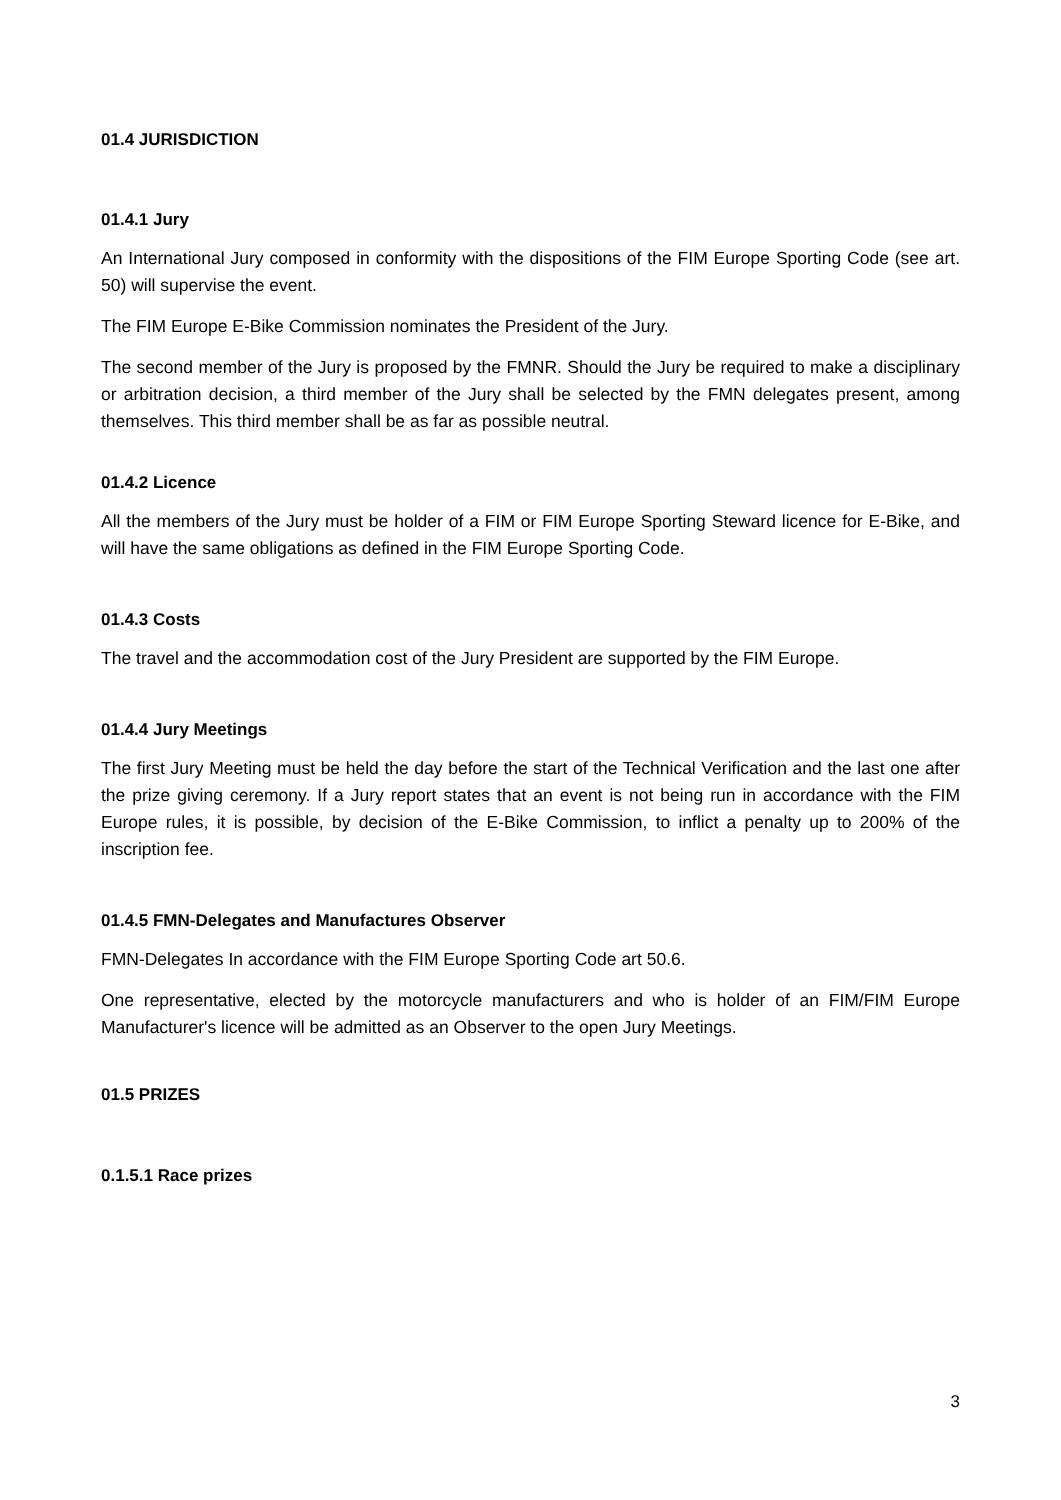01.4 JURISDICTION
01.4.1 Jury
An International Jury composed in conformity with the dispositions of the FIM Europe Sporting Code (see art. 50) will supervise the event.
The FIM Europe E-Bike Commission nominates the President of the Jury.
The second member of the Jury is proposed by the FMNR. Should the Jury be required to make a disciplinary or arbitration decision, a third member of the Jury shall be selected by the FMN delegates present, among themselves. This third member shall be as far as possible neutral.
01.4.2 Licence
All the members of the Jury must be holder of a FIM or FIM Europe Sporting Steward licence for E-Bike, and will have the same obligations as defined in the FIM Europe Sporting Code.
01.4.3 Costs
The travel and the accommodation cost of the Jury President are supported by the FIM Europe.
01.4.4 Jury Meetings
The first Jury Meeting must be held the day before the start of the Technical Verification and the last one after the prize giving ceremony. If a Jury report states that an event is not being run in accordance with the FIM Europe rules, it is possible, by decision of the E-Bike Commission, to inflict a penalty up to 200% of the inscription fee.
01.4.5 FMN-Delegates and Manufactures Observer
FMN-Delegates In accordance with the FIM Europe Sporting Code art 50.6.
One representative, elected by the motorcycle manufacturers and who is holder of an FIM/FIM Europe Manufacturer's licence will be admitted as an Observer to the open Jury Meetings.
01.5 PRIZES
0.1.5.1 Race prizes
3